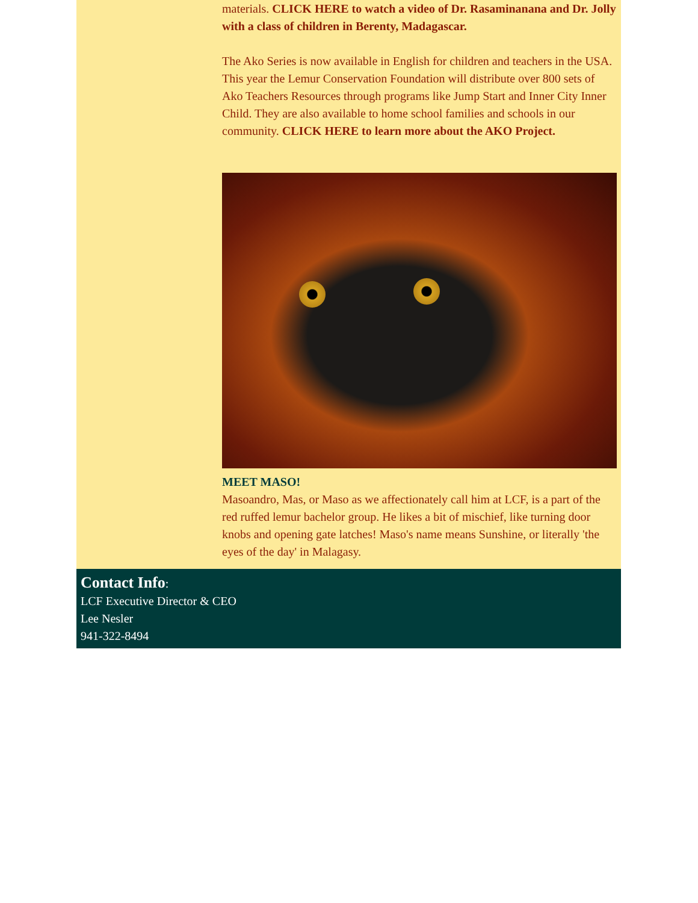materials. CLICK HERE to watch a video of Dr. Rasaminanana and Dr. Jolly with a class of children in Berenty, Madagascar.
The Ako Series is now available in English for children and teachers in the USA. This year the Lemur Conservation Foundation will distribute over 800 sets of Ako Teachers Resources through programs like Jump Start and Inner City Inner Child. They are also available to home school families and schools in our community. CLICK HERE to learn more about the AKO Project.
MEET MASO!
Masoandro, Mas, or Maso as we affectionately call him at LCF, is a part of the red ruffed lemur bachelor group. He likes a bit of mischief, like turning door knobs and opening gate latches! Maso's name means Sunshine, or literally 'the eyes of the day' in Malagasy.
Contact Info:
LCF Executive Director & CEO
Lee Nesler
941-322-8494